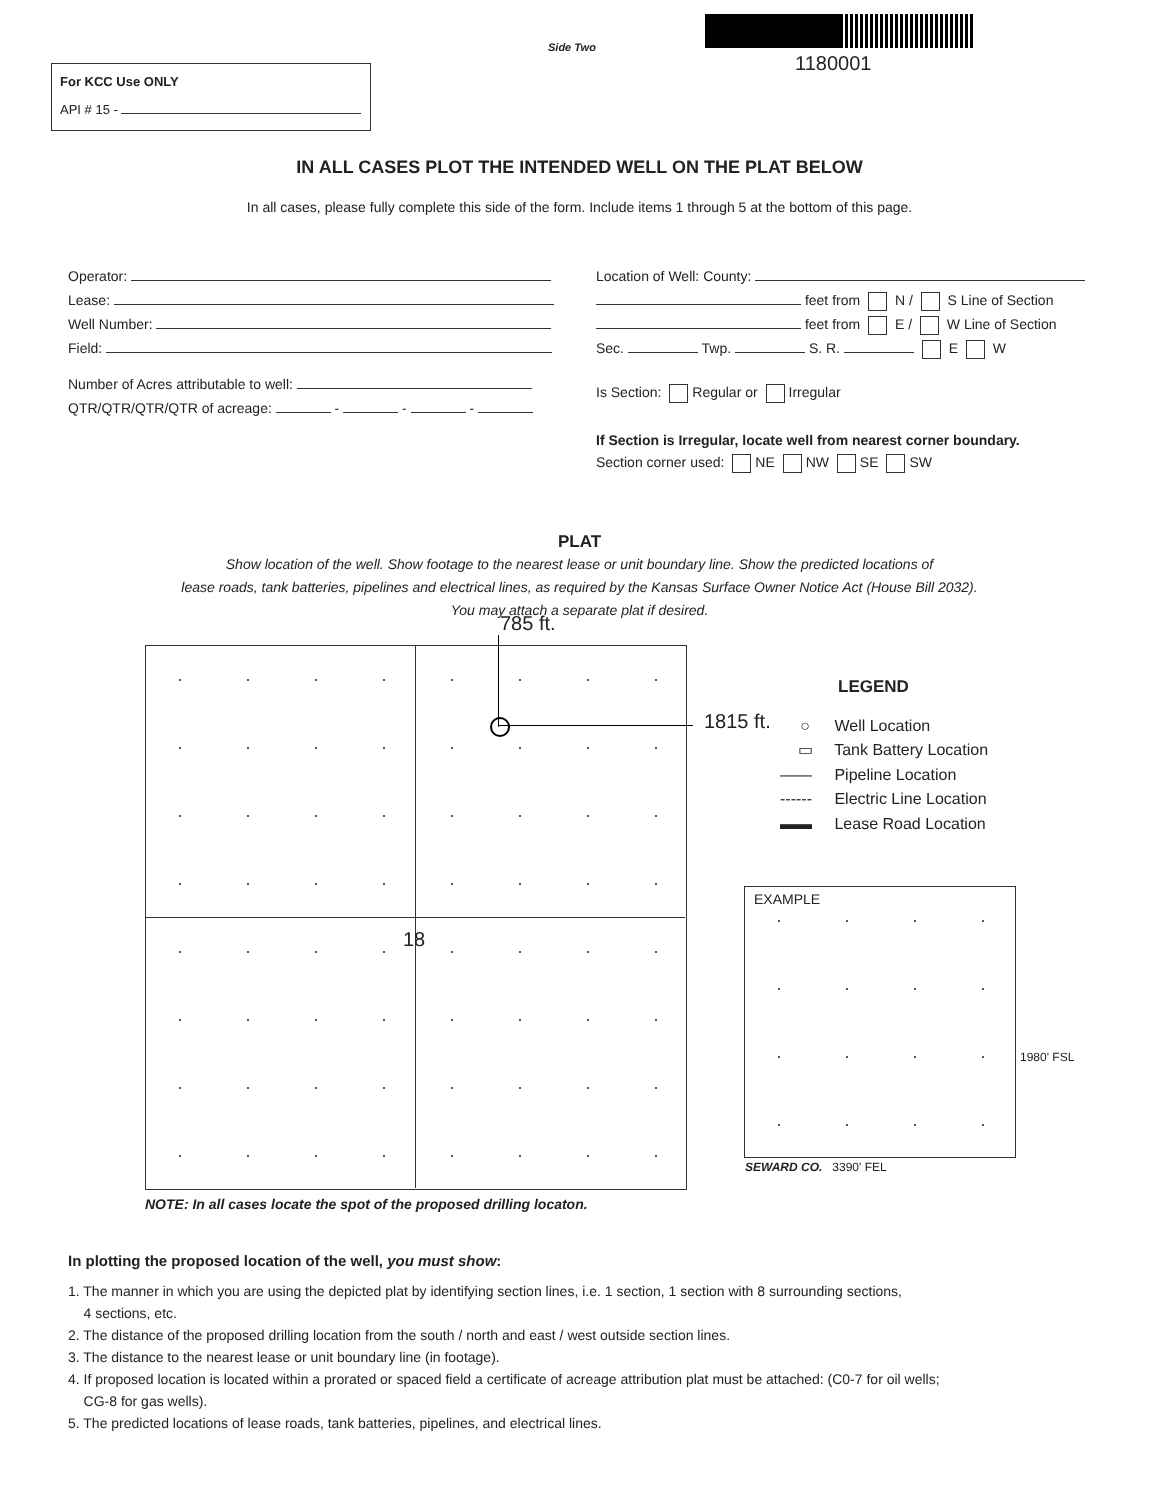Side Two
1180001
For KCC Use ONLY
API # 15 -
IN ALL CASES PLOT THE INTENDED WELL ON THE PLAT BELOW
In all cases, please fully complete this side of the form. Include items 1 through 5 at the bottom of this page.
Operator:
Lease:
Well Number:
Field:
Number of Acres attributable to well:
QTR/QTR/QTR/QTR of acreage: - - -
Location of Well: County:
feet from N / S Line of Section
feet from E / W Line of Section
Sec. Twp. S. R. E W
Is Section: Regular or Irregular
If Section is Irregular, locate well from nearest corner boundary.
Section corner used: NE NW SE SW
PLAT
Show location of the well. Show footage to the nearest lease or unit boundary line. Show the predicted locations of
lease roads, tank batteries, pipelines and electrical lines, as required by the Kansas Surface Owner Notice Act (House Bill 2032).
You may attach a separate plat if desired.
785 ft.
18
1815 ft.
LEGEND
○ Well Location
▭ Tank Battery Location
—— Pipeline Location
------ Electric Line Location
▬▬ Lease Road Location
EXAMPLE
1980' FSL
SEWARD CO. 3390' FEL
NOTE: In all cases locate the spot of the proposed drilling locaton.
In plotting the proposed location of the well, you must show:
1. The manner in which you are using the depicted plat by identifying section lines, i.e. 1 section, 1 section with 8 surrounding sections,
4 sections, etc.
2. The distance of the proposed drilling location from the south / north and east / west outside section lines.
3. The distance to the nearest lease or unit boundary line (in footage).
4. If proposed location is located within a prorated or spaced field a certificate of acreage attribution plat must be attached: (C0-7 for oil wells;
CG-8 for gas wells).
5. The predicted locations of lease roads, tank batteries, pipelines, and electrical lines.